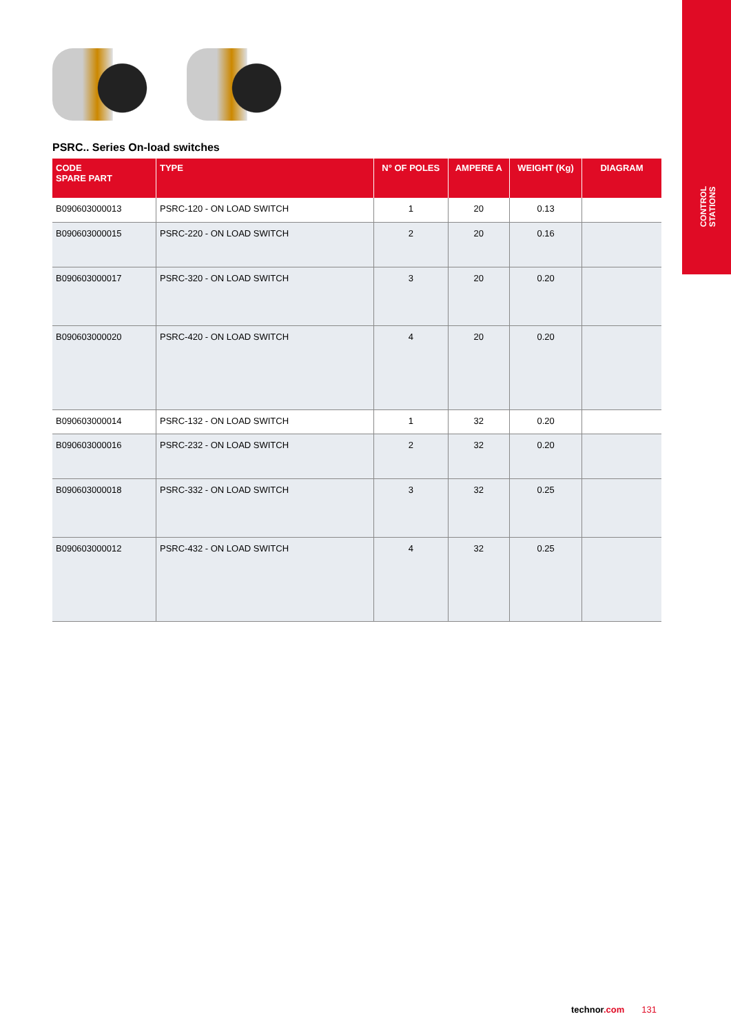CONTROL
STATIONS
PSRC.. Series On-load switches
| CODE SPARE PART | TYPE | N° OF POLES | AMPERE A | WEIGHT (Kg) | DIAGRAM |
| --- | --- | --- | --- | --- | --- |
| B090603000013 | PSRC-120 - ON LOAD SWITCH | 1 | 20 | 0.13 | |
| B090603000015 | PSRC-220 - ON LOAD SWITCH | 2 | 20 | 0.16 | |
| B090603000017 | PSRC-320 - ON LOAD SWITCH | 3 | 20 | 0.20 | |
| B090603000020 | PSRC-420 - ON LOAD SWITCH | 4 | 20 | 0.20 | |
| B090603000014 | PSRC-132 - ON LOAD SWITCH | 1 | 32 | 0.20 | |
| B090603000016 | PSRC-232 - ON LOAD SWITCH | 2 | 32 | 0.20 | |
| B090603000018 | PSRC-332 - ON LOAD SWITCH | 3 | 32 | 0.25 | |
| B090603000012 | PSRC-432 - ON LOAD SWITCH | 4 | 32 | 0.25 | |
technor.com 131